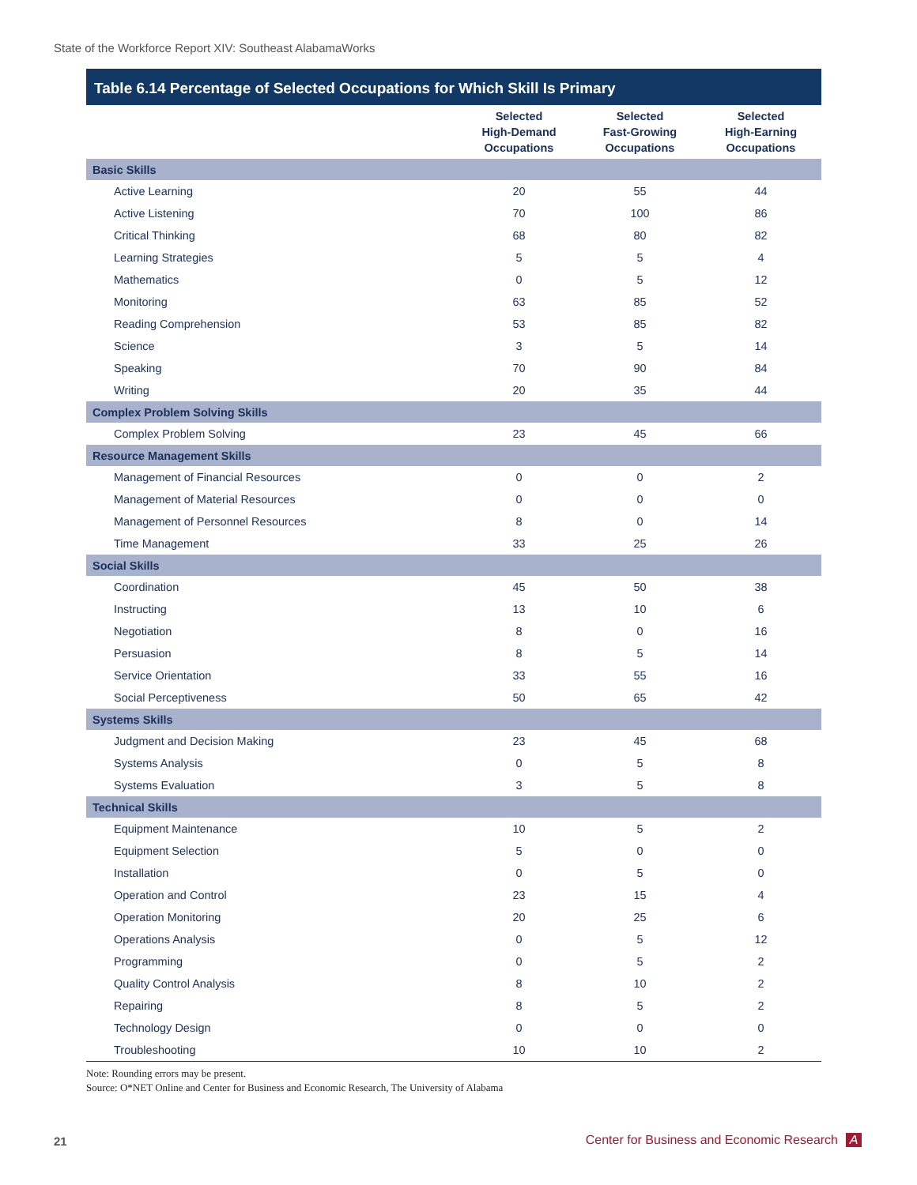State of the Workforce Report XIV: Southeast AlabamaWorks
Table 6.14 Percentage of Selected Occupations for Which Skill Is Primary
| | Selected High-Demand Occupations | Selected Fast-Growing Occupations | Selected High-Earning Occupations |
| --- | --- | --- | --- |
| Basic Skills | | | |
| Active Learning | 20 | 55 | 44 |
| Active Listening | 70 | 100 | 86 |
| Critical Thinking | 68 | 80 | 82 |
| Learning Strategies | 5 | 5 | 4 |
| Mathematics | 0 | 5 | 12 |
| Monitoring | 63 | 85 | 52 |
| Reading Comprehension | 53 | 85 | 82 |
| Science | 3 | 5 | 14 |
| Speaking | 70 | 90 | 84 |
| Writing | 20 | 35 | 44 |
| Complex Problem Solving Skills | | | |
| Complex Problem Solving | 23 | 45 | 66 |
| Resource Management Skills | | | |
| Management of Financial Resources | 0 | 0 | 2 |
| Management of Material Resources | 0 | 0 | 0 |
| Management of Personnel Resources | 8 | 0 | 14 |
| Time Management | 33 | 25 | 26 |
| Social Skills | | | |
| Coordination | 45 | 50 | 38 |
| Instructing | 13 | 10 | 6 |
| Negotiation | 8 | 0 | 16 |
| Persuasion | 8 | 5 | 14 |
| Service Orientation | 33 | 55 | 16 |
| Social Perceptiveness | 50 | 65 | 42 |
| Systems Skills | | | |
| Judgment and Decision Making | 23 | 45 | 68 |
| Systems Analysis | 0 | 5 | 8 |
| Systems Evaluation | 3 | 5 | 8 |
| Technical Skills | | | |
| Equipment Maintenance | 10 | 5 | 2 |
| Equipment Selection | 5 | 0 | 0 |
| Installation | 0 | 5 | 0 |
| Operation and Control | 23 | 15 | 4 |
| Operation Monitoring | 20 | 25 | 6 |
| Operations Analysis | 0 | 5 | 12 |
| Programming | 0 | 5 | 2 |
| Quality Control Analysis | 8 | 10 | 2 |
| Repairing | 8 | 5 | 2 |
| Technology Design | 0 | 0 | 0 |
| Troubleshooting | 10 | 10 | 2 |
Note: Rounding errors may be present.
Source: O*NET Online and Center for Business and Economic Research, The University of Alabama
21
Center for Business and Economic Research A